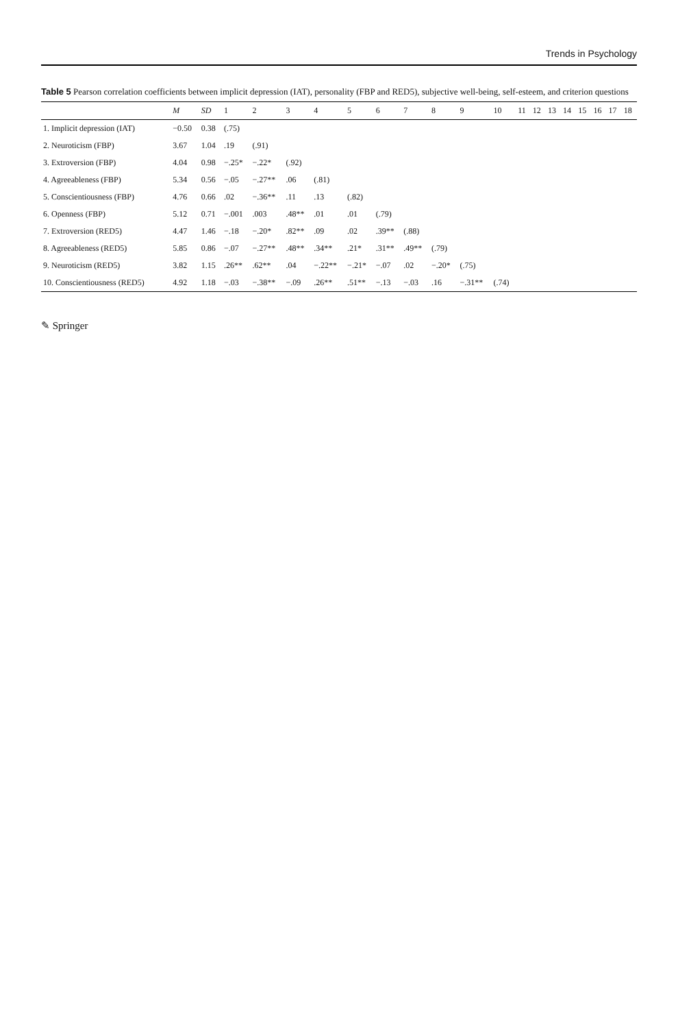Trends in Psychology
Table 5 Pearson correlation coefficients between implicit depression (IAT), personality (FBP and RED5), subjective well-being, self-esteem, and criterion questions
| | M | SD | 1 | 2 | 3 | 4 | 5 | 6 | 7 | 8 | 9 | 10 | 11 | 12 | 13 | 14 | 15 | 16 | 17 | 18 |
| --- | --- | --- | --- | --- | --- | --- | --- | --- | --- | --- | --- | --- | --- | --- | --- | --- | --- | --- | --- | --- |
| 1. Implicit depression (IAT) | −0.50 | 0.38 | (.75) | | | | | | | | | | | | | | | | | |
| 2. Neuroticism (FBP) | 3.67 | 1.04 | .19 | (.91) | | | | | | | | | | | | | | | | |
| 3. Extroversion (FBP) | 4.04 | 0.98 | −.25* | −.22* | (.92) | | | | | | | | | | | | | | | |
| 4. Agreeableness (FBP) | 5.34 | 0.56 | −.05 | −.27** | .06 | (.81) | | | | | | | | | | | | | | |
| 5. Conscientiousness (FBP) | 4.76 | 0.66 | .02 | −.36** | .11 | .13 | (.82) | | | | | | | | | | | | | |
| 6. Openness (FBP) | 5.12 | 0.71 | −.001 | .003 | .48** | .01 | .01 | (.79) | | | | | | | | | | | | |
| 7. Extroversion (RED5) | 4.47 | 1.46 | −.18 | −.20* | .82** | .09 | .02 | .39** | (.88) | | | | | | | | | | | |
| 8. Agreeableness (RED5) | 5.85 | 0.86 | −.07 | −.27** | .48** | .34** | .21* | .31** | .49** | (.79) | | | | | | | | | | |
| 9. Neuroticism (RED5) | 3.82 | 1.15 | .26** | .62** | .04 | −.22** | −.21* | −.07 | .02 | −.20* | (.75) | | | | | | | | | |
| 10. Conscientiousness (RED5) | 4.92 | 1.18 | −.03 | −.38** | −.09 | .26** | .51** | −.13 | −.03 | .16 | −.31** | (.74) | | | | | | | | |
✎ Springer